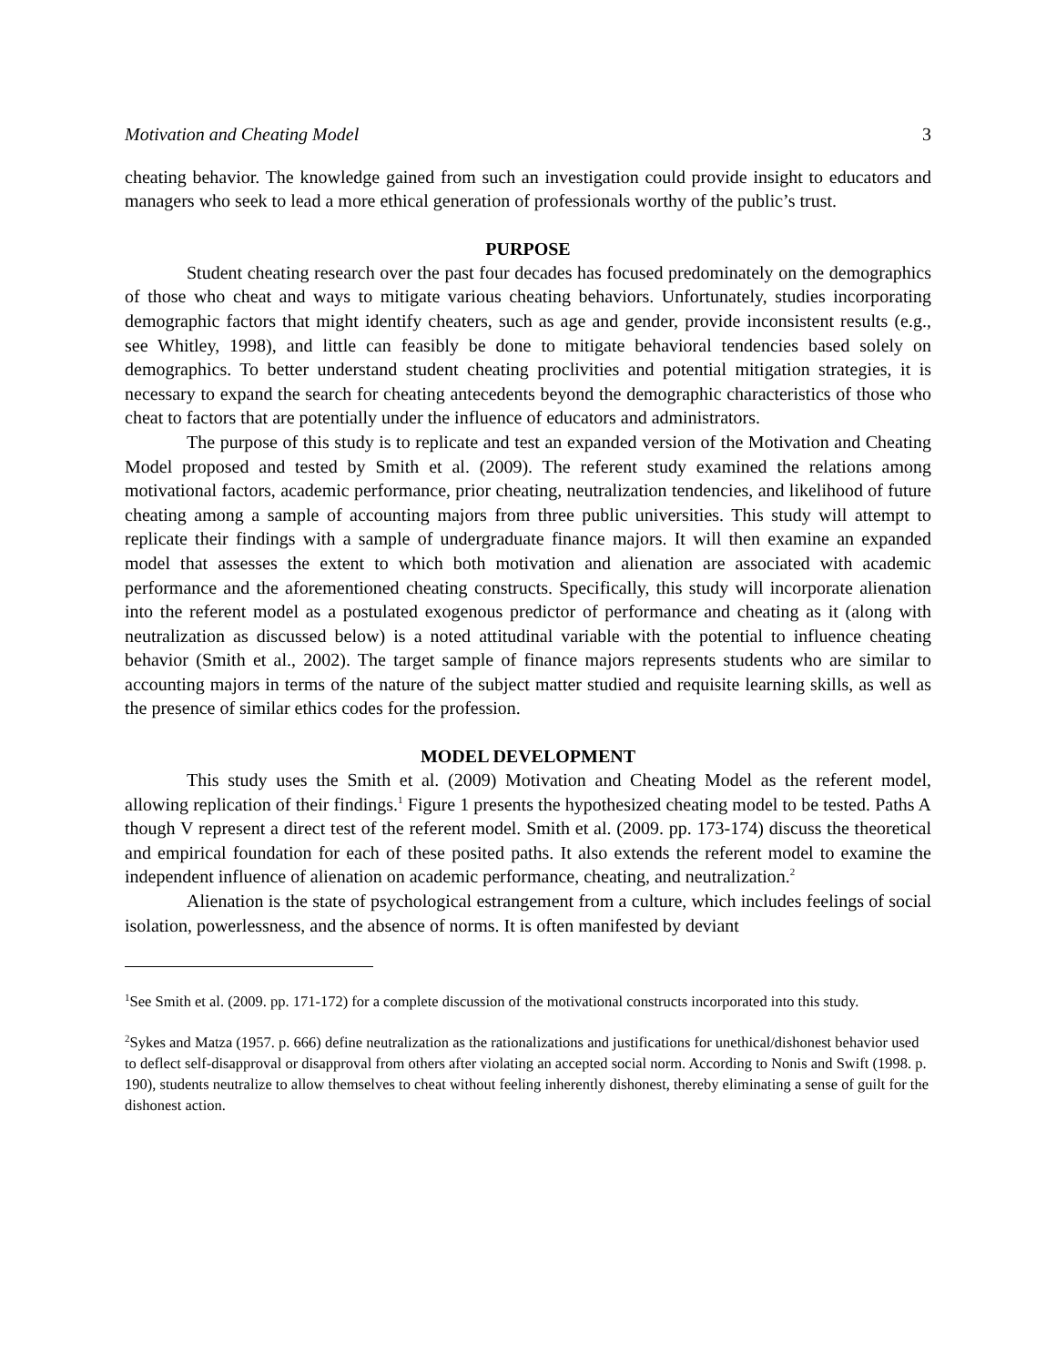Motivation and Cheating Model 3
cheating behavior. The knowledge gained from such an investigation could provide insight to educators and managers who seek to lead a more ethical generation of professionals worthy of the public’s trust.
PURPOSE
Student cheating research over the past four decades has focused predominately on the demographics of those who cheat and ways to mitigate various cheating behaviors. Unfortunately, studies incorporating demographic factors that might identify cheaters, such as age and gender, provide inconsistent results (e.g., see Whitley, 1998), and little can feasibly be done to mitigate behavioral tendencies based solely on demographics. To better understand student cheating proclivities and potential mitigation strategies, it is necessary to expand the search for cheating antecedents beyond the demographic characteristics of those who cheat to factors that are potentially under the influence of educators and administrators.
The purpose of this study is to replicate and test an expanded version of the Motivation and Cheating Model proposed and tested by Smith et al. (2009). The referent study examined the relations among motivational factors, academic performance, prior cheating, neutralization tendencies, and likelihood of future cheating among a sample of accounting majors from three public universities. This study will attempt to replicate their findings with a sample of undergraduate finance majors. It will then examine an expanded model that assesses the extent to which both motivation and alienation are associated with academic performance and the aforementioned cheating constructs. Specifically, this study will incorporate alienation into the referent model as a postulated exogenous predictor of performance and cheating as it (along with neutralization as discussed below) is a noted attitudinal variable with the potential to influence cheating behavior (Smith et al., 2002). The target sample of finance majors represents students who are similar to accounting majors in terms of the nature of the subject matter studied and requisite learning skills, as well as the presence of similar ethics codes for the profession.
MODEL DEVELOPMENT
This study uses the Smith et al. (2009) Motivation and Cheating Model as the referent model, allowing replication of their findings.<sup>1</sup> Figure 1 presents the hypothesized cheating model to be tested. Paths A though V represent a direct test of the referent model. Smith et al. (2009. pp. 173-174) discuss the theoretical and empirical foundation for each of these posited paths. It also extends the referent model to examine the independent influence of alienation on academic performance, cheating, and neutralization.<sup>2</sup>
Alienation is the state of psychological estrangement from a culture, which includes feelings of social isolation, powerlessness, and the absence of norms. It is often manifested by deviant
<sup>1</sup> See Smith et al. (2009. pp. 171-172) for a complete discussion of the motivational constructs incorporated into this study.
<sup>2</sup> Sykes and Matza (1957. p. 666) define neutralization as the rationalizations and justifications for unethical/dishonest behavior used to deflect self-disapproval or disapproval from others after violating an accepted social norm. According to Nonis and Swift (1998. p. 190), students neutralize to allow themselves to cheat without feeling inherently dishonest, thereby eliminating a sense of guilt for the dishonest action.